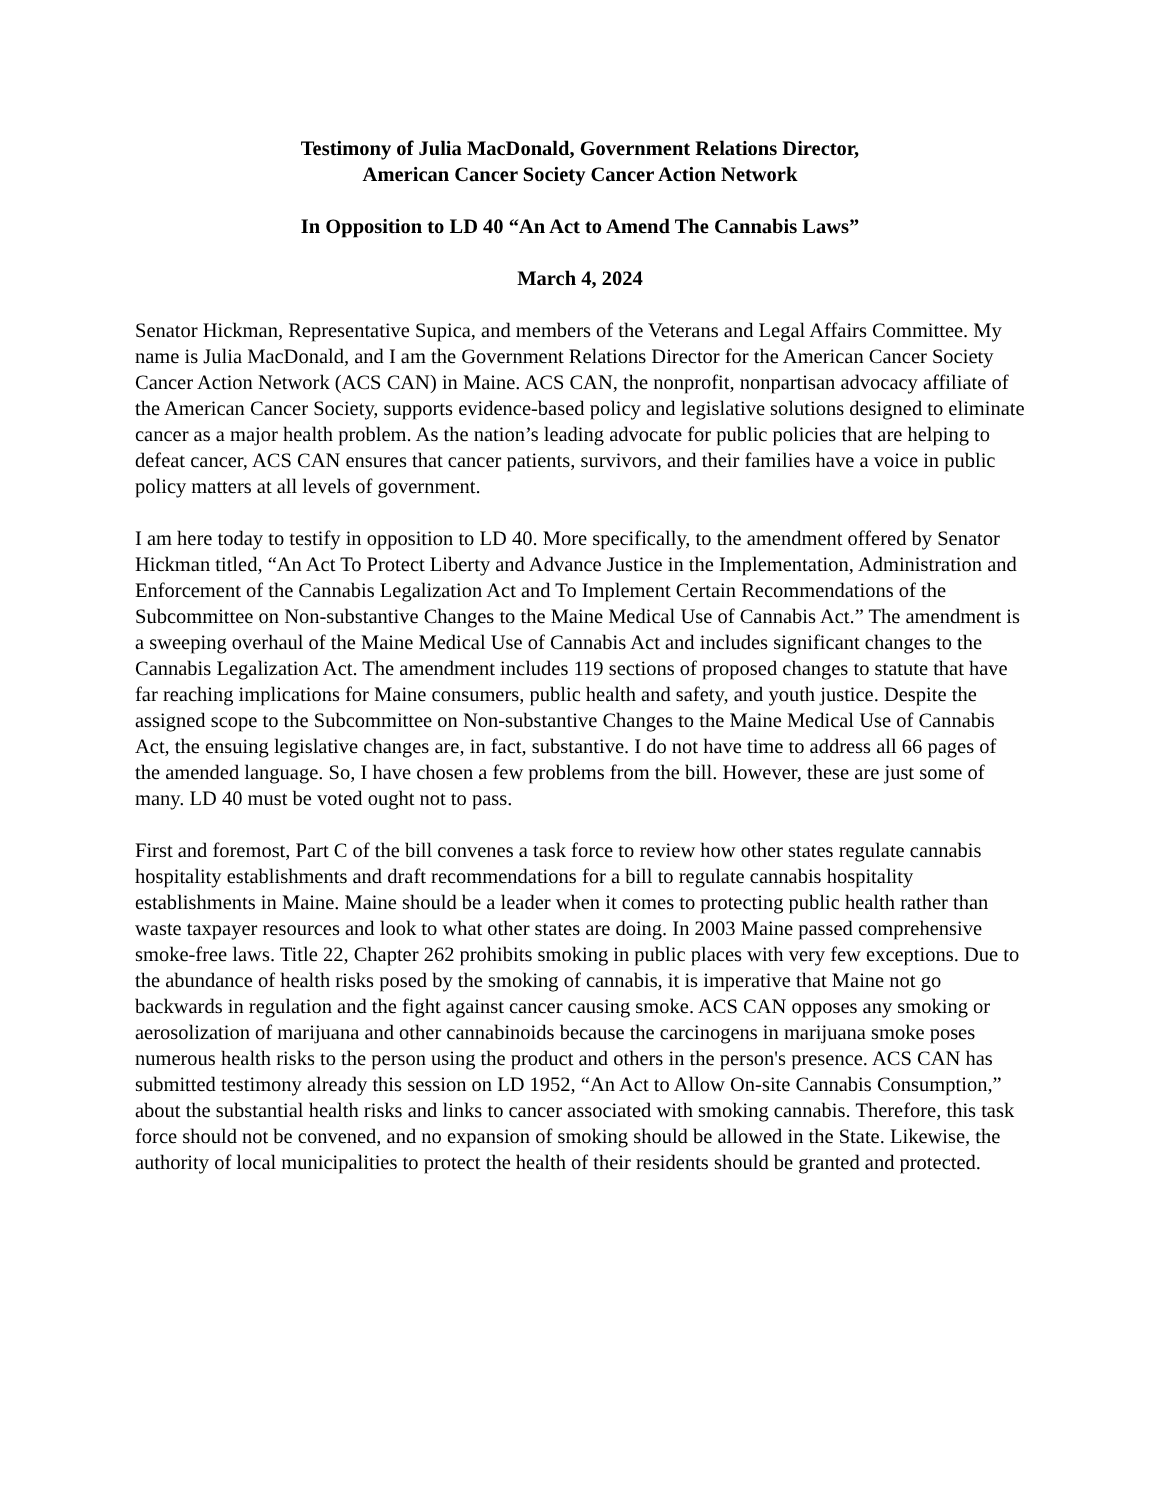Testimony of Julia MacDonald, Government Relations Director,
American Cancer Society Cancer Action Network
In Opposition to LD 40 “An Act to Amend The Cannabis Laws”
March 4, 2024
Senator Hickman, Representative Supica, and members of the Veterans and Legal Affairs Committee. My name is Julia MacDonald, and I am the Government Relations Director for the American Cancer Society Cancer Action Network (ACS CAN) in Maine. ACS CAN, the nonprofit, nonpartisan advocacy affiliate of the American Cancer Society, supports evidence-based policy and legislative solutions designed to eliminate cancer as a major health problem. As the nation’s leading advocate for public policies that are helping to defeat cancer, ACS CAN ensures that cancer patients, survivors, and their families have a voice in public policy matters at all levels of government.
I am here today to testify in opposition to LD 40. More specifically, to the amendment offered by Senator Hickman titled, “An Act To Protect Liberty and Advance Justice in the Implementation, Administration and Enforcement of the Cannabis Legalization Act and To Implement Certain Recommendations of the Subcommittee on Non-substantive Changes to the Maine Medical Use of Cannabis Act.” The amendment is a sweeping overhaul of the Maine Medical Use of Cannabis Act and includes significant changes to the Cannabis Legalization Act. The amendment includes 119 sections of proposed changes to statute that have far reaching implications for Maine consumers, public health and safety, and youth justice. Despite the assigned scope to the Subcommittee on Non-substantive Changes to the Maine Medical Use of Cannabis Act, the ensuing legislative changes are, in fact, substantive. I do not have time to address all 66 pages of the amended language. So, I have chosen a few problems from the bill. However, these are just some of many. LD 40 must be voted ought not to pass.
First and foremost, Part C of the bill convenes a task force to review how other states regulate cannabis hospitality establishments and draft recommendations for a bill to regulate cannabis hospitality establishments in Maine. Maine should be a leader when it comes to protecting public health rather than waste taxpayer resources and look to what other states are doing. In 2003 Maine passed comprehensive smoke-free laws. Title 22, Chapter 262 prohibits smoking in public places with very few exceptions. Due to the abundance of health risks posed by the smoking of cannabis, it is imperative that Maine not go backwards in regulation and the fight against cancer causing smoke. ACS CAN opposes any smoking or aerosolization of marijuana and other cannabinoids because the carcinogens in marijuana smoke poses numerous health risks to the person using the product and others in the person's presence. ACS CAN has submitted testimony already this session on LD 1952, “An Act to Allow On-site Cannabis Consumption,” about the substantial health risks and links to cancer associated with smoking cannabis. Therefore, this task force should not be convened, and no expansion of smoking should be allowed in the State. Likewise, the authority of local municipalities to protect the health of their residents should be granted and protected.